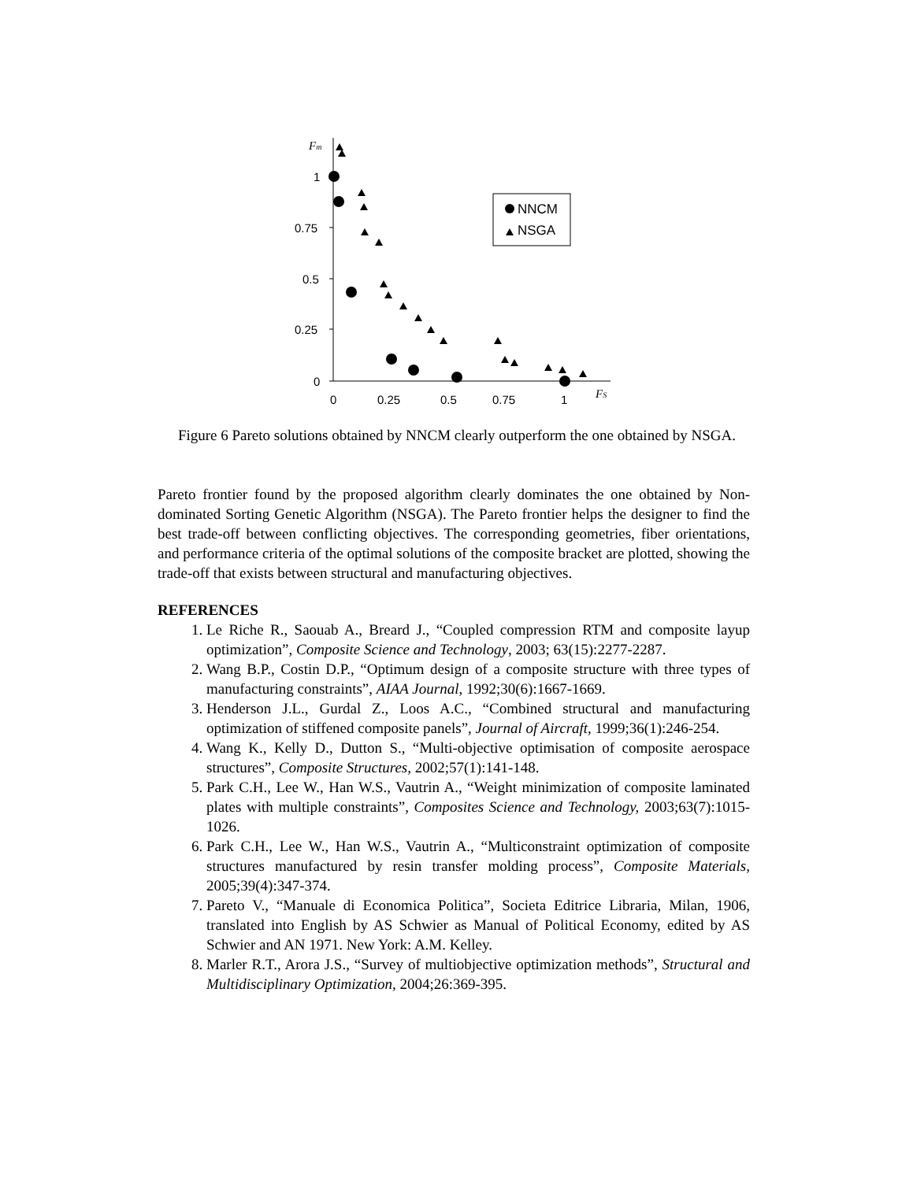1
0.75
0.5
0.25
0
0
0.25
0.5
0.75
1
Fm
FS
NNCM
NSGA
Figure 6 Pareto solutions obtained by NNCM clearly outperform the one obtained by NSGA.
Pareto frontier found by the proposed algorithm clearly dominates the one obtained by Non-dominated Sorting Genetic Algorithm (NSGA). The Pareto frontier helps the designer to find the best trade-off between conflicting objectives. The corresponding geometries, fiber orientations, and performance criteria of the optimal solutions of the composite bracket are plotted, showing the trade-off that exists between structural and manufacturing objectives.
REFERENCES
1. Le Riche R., Saouab A., Breard J., “Coupled compression RTM and composite layup optimization”, Composite Science and Technology, 2003; 63(15):2277-2287.
2. Wang B.P., Costin D.P., “Optimum design of a composite structure with three types of manufacturing constraints”, AIAA Journal, 1992;30(6):1667-1669.
3. Henderson J.L., Gurdal Z., Loos A.C., “Combined structural and manufacturing optimization of stiffened composite panels”, Journal of Aircraft, 1999;36(1):246-254.
4. Wang K., Kelly D., Dutton S., “Multi-objective optimisation of composite aerospace structures”, Composite Structures, 2002;57(1):141-148.
5. Park C.H., Lee W., Han W.S., Vautrin A., “Weight minimization of composite laminated plates with multiple constraints”, Composites Science and Technology, 2003;63(7):1015-1026.
6. Park C.H., Lee W., Han W.S., Vautrin A., “Multiconstraint optimization of composite structures manufactured by resin transfer molding process”, Composite Materials, 2005;39(4):347-374.
7. Pareto V., “Manuale di Economica Politica”, Societa Editrice Libraria, Milan, 1906, translated into English by AS Schwier as Manual of Political Economy, edited by AS Schwier and AN 1971. New York: A.M. Kelley.
8. Marler R.T., Arora J.S., “Survey of multiobjective optimization methods”, Structural and Multidisciplinary Optimization, 2004;26:369-395.